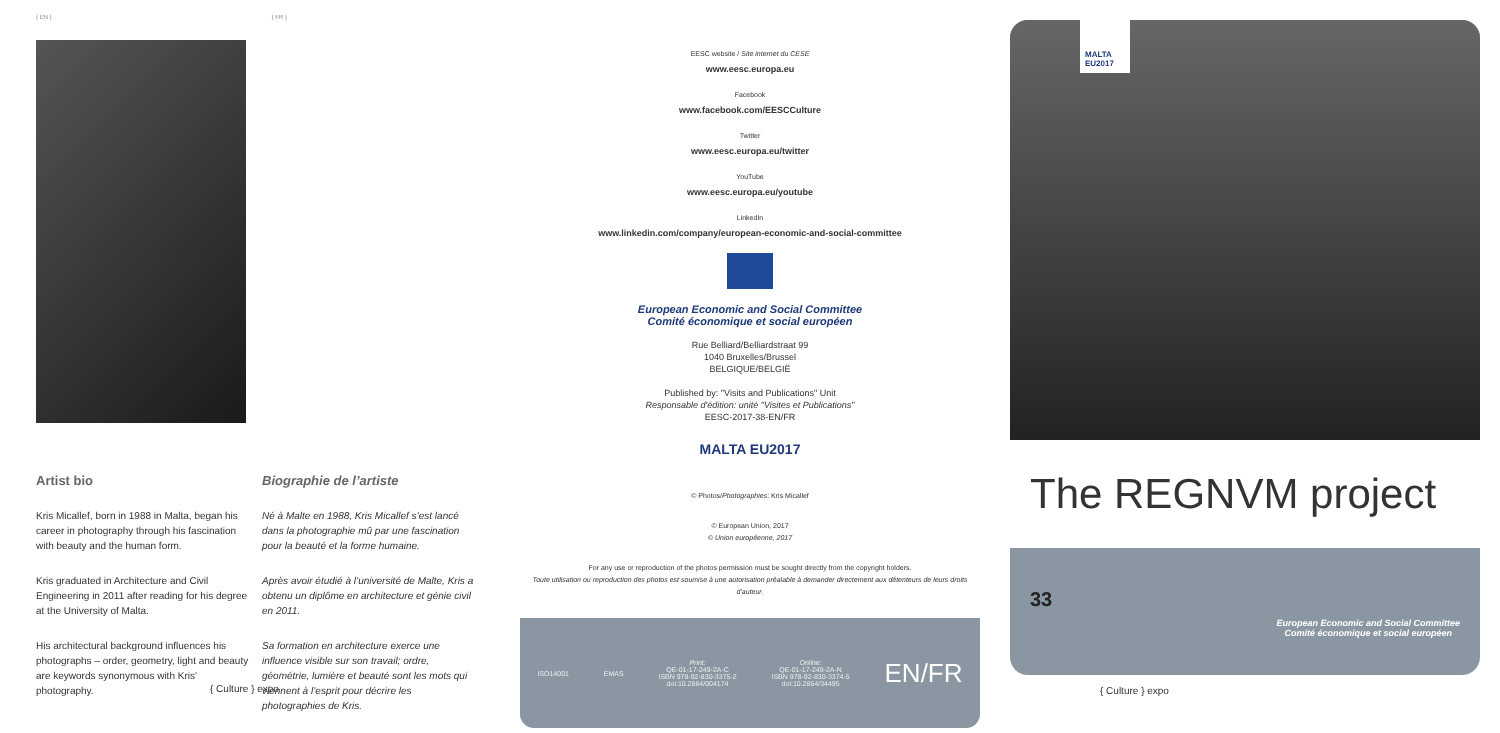{ EN } { FR }
Artist bio
Kris Micallef, born in 1988 in Malta, began his career in photography through his fascination with beauty and the human form.
Kris graduated in Architecture and Civil Engineering in 2011 after reading for his degree at the University of Malta.
His architectural background influences his photographs – order, geometry, light and beauty are keywords synonymous with Kris' photography.
Biographie de l’artiste
Né à Malte en 1988, Kris Micallef s’est lancé dans la photographie mû par une fascination pour la beauté et la forme humaine.
Après avoir étudié à l’université de Malte, Kris a obtenu un diplôme en architecture et génie civil en 2011.
Sa formation en architecture exerce une influence visible sur son travail; ordre, géométrie, lumière et beauté sont les mots qui viennent à l’esprit pour décrire les photographies de Kris.
{ Culture } expo
EESC website / Site internet du CESE
www.eesc.europa.eu
Facebook
www.facebook.com/EESCCulture
Twitter
www.eesc.europa.eu/twitter
YouTube
www.eesc.europa.eu/youtube
LinkedIn
www.linkedin.com/company/european-economic-and-social-committee
European Economic and Social Committee
Comité économique et social européen
Rue Belliard/Belliardstraat 99
1040 Bruxelles/Brussel
BELGIQUE/BELGIË
Published by: "Visits and Publications" Unit
Responsable d'édition: unité "Visites et Publications"
EESC-2017-38-EN/FR
MALTA EU2017
© Photos/Photographies: Kris Micallef
© European Union, 2017
© Union européenne, 2017
For any use or reproduction of the photos permission must be sought directly from the copyright holders.
Toute utilisation ou reproduction des photos est soumise à une autorisation préalable à demander directement aux détenteurs de leurs droits d'auteur.
ISO14001 EMAS Print:
QE-01-17-249-2A-C
ISBN 978-92-830-3375-2
doi:10.2864/004174 Online:
QE-01-17-249-2A-N
ISBN 978-92-830-3374-5
doi:10.2864/34495 EN/FR
MALTA EU2017
The REGNVM project
33 European Economic and Social Committee
Comité économique et social européen
{ Culture } expo